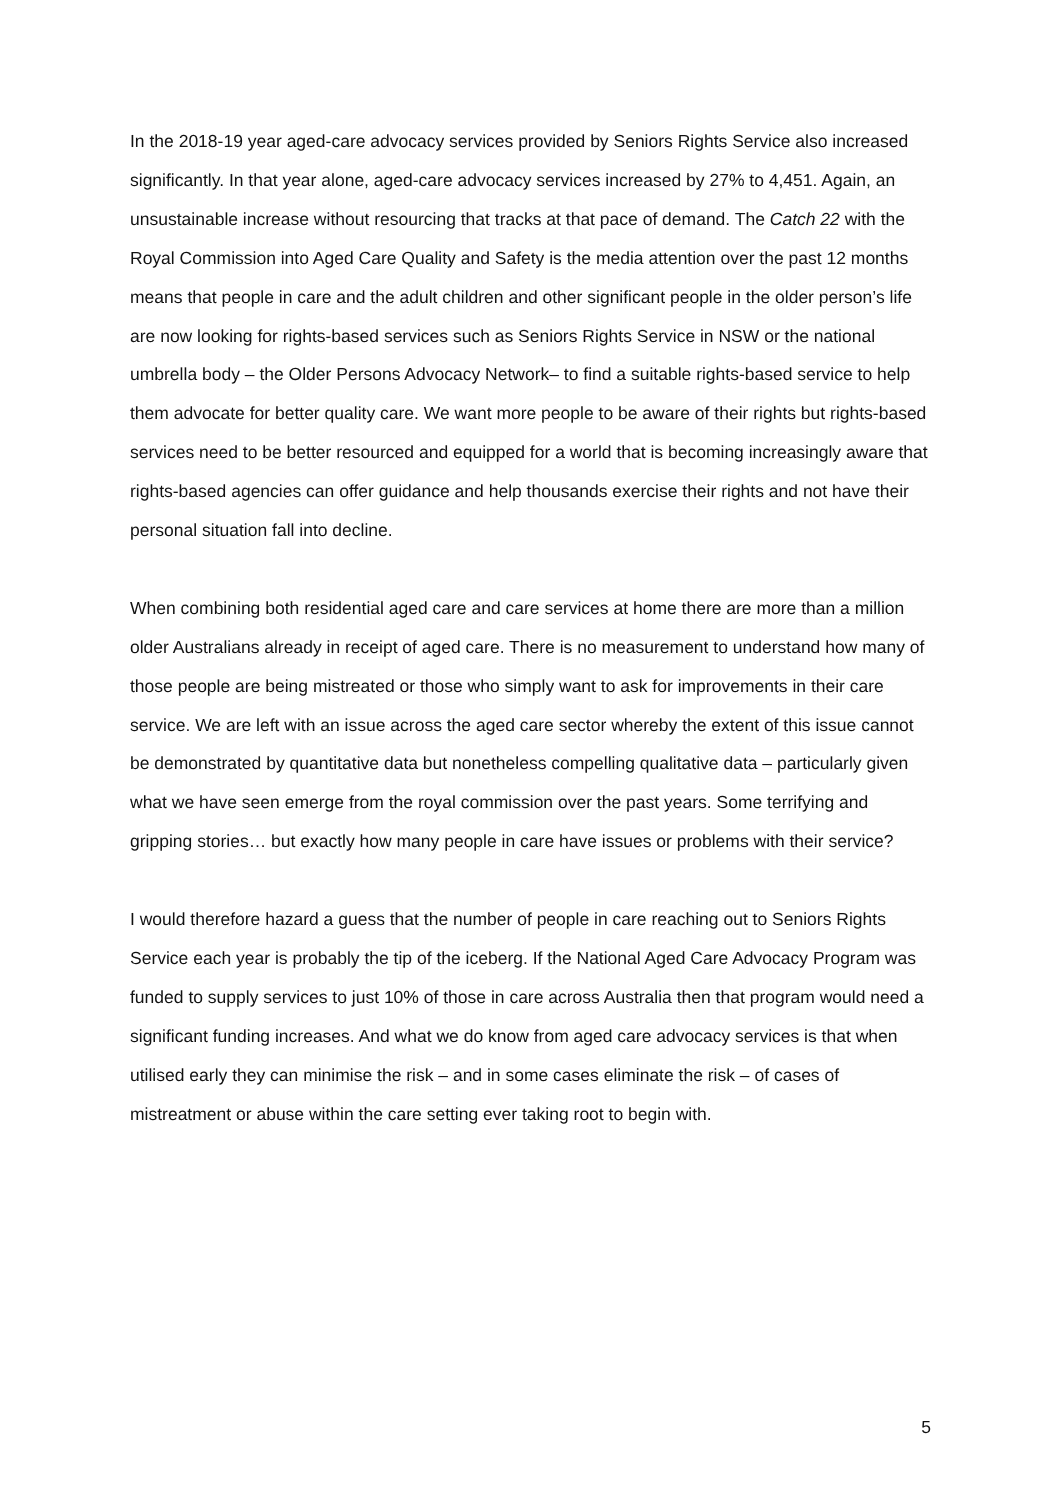In the 2018-19 year aged-care advocacy services provided by Seniors Rights Service also increased significantly. In that year alone, aged-care advocacy services increased by 27% to 4,451. Again, an unsustainable increase without resourcing that tracks at that pace of demand. The Catch 22 with the Royal Commission into Aged Care Quality and Safety is the media attention over the past 12 months means that people in care and the adult children and other significant people in the older person’s life are now looking for rights-based services such as Seniors Rights Service in NSW or the national umbrella body – the Older Persons Advocacy Network– to find a suitable rights-based service to help them advocate for better quality care. We want more people to be aware of their rights but rights-based services need to be better resourced and equipped for a world that is becoming increasingly aware that rights-based agencies can offer guidance and help thousands exercise their rights and not have their personal situation fall into decline.
When combining both residential aged care and care services at home there are more than a million older Australians already in receipt of aged care. There is no measurement to understand how many of those people are being mistreated or those who simply want to ask for improvements in their care service. We are left with an issue across the aged care sector whereby the extent of this issue cannot be demonstrated by quantitative data but nonetheless compelling qualitative data – particularly given what we have seen emerge from the royal commission over the past years. Some terrifying and gripping stories… but exactly how many people in care have issues or problems with their service?
I would therefore hazard a guess that the number of people in care reaching out to Seniors Rights Service each year is probably the tip of the iceberg. If the National Aged Care Advocacy Program was funded to supply services to just 10% of those in care across Australia then that program would need a significant funding increases. And what we do know from aged care advocacy services is that when utilised early they can minimise the risk – and in some cases eliminate the risk – of cases of mistreatment or abuse within the care setting ever taking root to begin with.
5